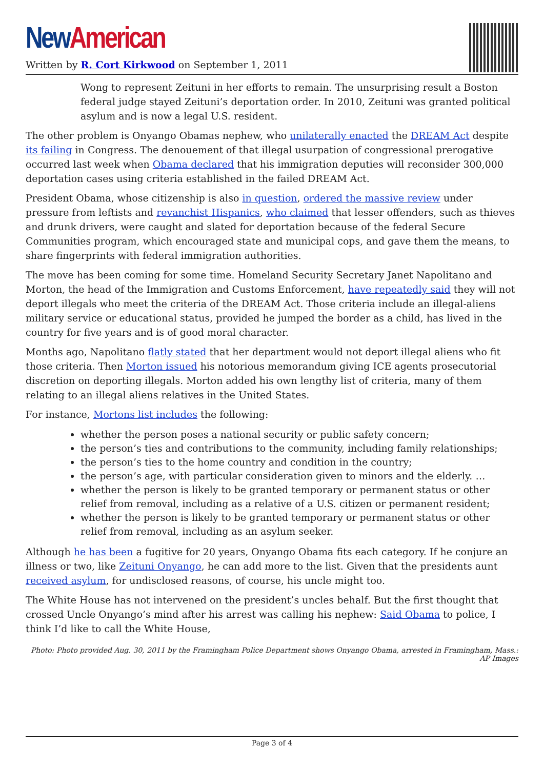New American
Written by R. Cort Kirkwood on September 1, 2011
Wong to represent Zeituni in her efforts to remain. The unsurprising result a Boston federal judge stayed Zeituni’s deportation order. In 2010, Zeituni was granted political asylum and is now a legal U.S. resident.
The other problem is Onyango Obamas nephew, who unilaterally enacted the DREAM Act despite its failing in Congress. The denouement of that illegal usurpation of congressional prerogative occurred last week when Obama declared that his immigration deputies will reconsider 300,000 deportation cases using criteria established in the failed DREAM Act.
President Obama, whose citizenship is also in question, ordered the massive review under pressure from leftists and revanchist Hispanics, who claimed that lesser offenders, such as thieves and drunk drivers, were caught and slated for deportation because of the federal Secure Communities program, which encouraged state and municipal cops, and gave them the means, to share fingerprints with federal immigration authorities.
The move has been coming for some time. Homeland Security Secretary Janet Napolitano and Morton, the head of the Immigration and Customs Enforcement, have repeatedly said they will not deport illegals who meet the criteria of the DREAM Act. Those criteria include an illegal-aliens military service or educational status, provided he jumped the border as a child, has lived in the country for five years and is of good moral character.
Months ago, Napolitano flatly stated that her department would not deport illegal aliens who fit those criteria. Then Morton issued his notorious memorandum giving ICE agents prosecutorial discretion on deporting illegals. Morton added his own lengthy list of criteria, many of them relating to an illegal aliens relatives in the United States.
For instance, Mortons list includes the following:
whether the person poses a national security or public safety concern;
the person’s ties and contributions to the community, including family relationships;
the person’s ties to the home country and condition in the country;
the person’s age, with particular consideration given to minors and the elderly. …
whether the person is likely to be granted temporary or permanent status or other relief from removal, including as a relative of a U.S. citizen or permanent resident;
whether the person is likely to be granted temporary or permanent status or other relief from removal, including as an asylum seeker.
Although he has been a fugitive for 20 years, Onyango Obama fits each category. If he conjure an illness or two, like Zeituni Onyango, he can add more to the list. Given that the presidents aunt received asylum, for undisclosed reasons, of course, his uncle might too.
The White House has not intervened on the president’s uncles behalf. But the first thought that crossed Uncle Onyango’s mind after his arrest was calling his nephew: Said Obama to police, I think I’d like to call the White House,
Photo: Photo provided Aug. 30, 2011 by the Framingham Police Department shows Onyango Obama, arrested in Framingham, Mass.: AP Images
Page 3 of 4